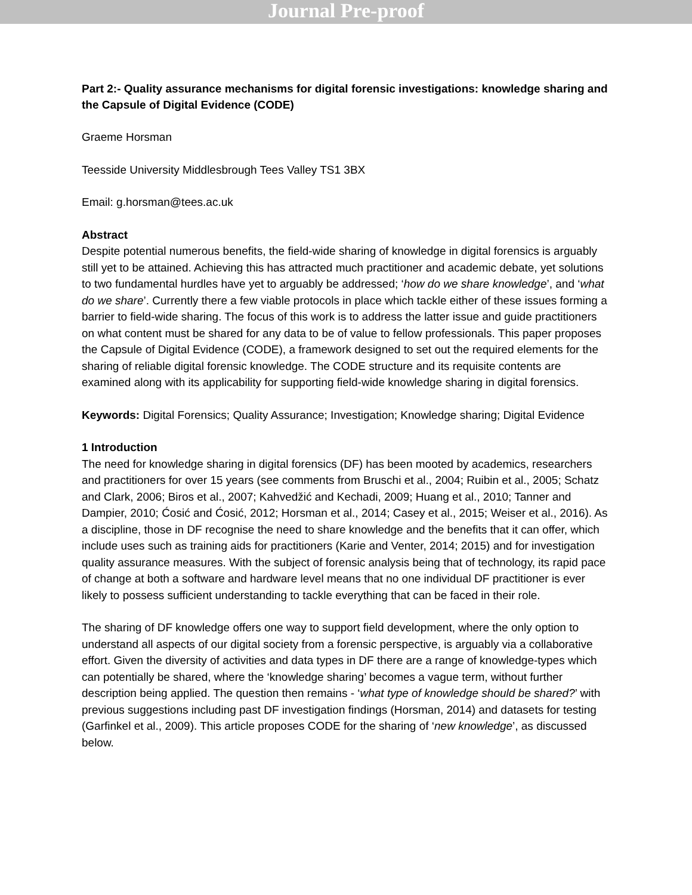Journal Pre-proof
Part 2:- Quality assurance mechanisms for digital forensic investigations: knowledge sharing and the Capsule of Digital Evidence (CODE)
Graeme Horsman
Teesside University Middlesbrough Tees Valley TS1 3BX
Email: g.horsman@tees.ac.uk
Abstract
Despite potential numerous benefits, the field-wide sharing of knowledge in digital forensics is arguably still yet to be attained. Achieving this has attracted much practitioner and academic debate, yet solutions to two fundamental hurdles have yet to arguably be addressed; ‘how do we share knowledge’, and ‘what do we share’. Currently there a few viable protocols in place which tackle either of these issues forming a barrier to field-wide sharing. The focus of this work is to address the latter issue and guide practitioners on what content must be shared for any data to be of value to fellow professionals. This paper proposes the Capsule of Digital Evidence (CODE), a framework designed to set out the required elements for the sharing of reliable digital forensic knowledge. The CODE structure and its requisite contents are examined along with its applicability for supporting field-wide knowledge sharing in digital forensics.
Keywords: Digital Forensics; Quality Assurance; Investigation; Knowledge sharing; Digital Evidence
1 Introduction
The need for knowledge sharing in digital forensics (DF) has been mooted by academics, researchers and practitioners for over 15 years (see comments from Bruschi et al., 2004; Ruibin et al., 2005; Schatz and Clark, 2006; Biros et al., 2007; Kahvedžić and Kechadi, 2009; Huang et al., 2010; Tanner and Dampier, 2010; Ćosić and Ćosić, 2012; Horsman et al., 2014; Casey et al., 2015; Weiser et al., 2016). As a discipline, those in DF recognise the need to share knowledge and the benefits that it can offer, which include uses such as training aids for practitioners (Karie and Venter, 2014; 2015) and for investigation quality assurance measures. With the subject of forensic analysis being that of technology, its rapid pace of change at both a software and hardware level means that no one individual DF practitioner is ever likely to possess sufficient understanding to tackle everything that can be faced in their role.
The sharing of DF knowledge offers one way to support field development, where the only option to understand all aspects of our digital society from a forensic perspective, is arguably via a collaborative effort. Given the diversity of activities and data types in DF there are a range of knowledge-types which can potentially be shared, where the ‘knowledge sharing’ becomes a vague term, without further description being applied. The question then remains - ‘what type of knowledge should be shared?’ with previous suggestions including past DF investigation findings (Horsman, 2014) and datasets for testing (Garfinkel et al., 2009). This article proposes CODE for the sharing of ‘new knowledge’, as discussed below.